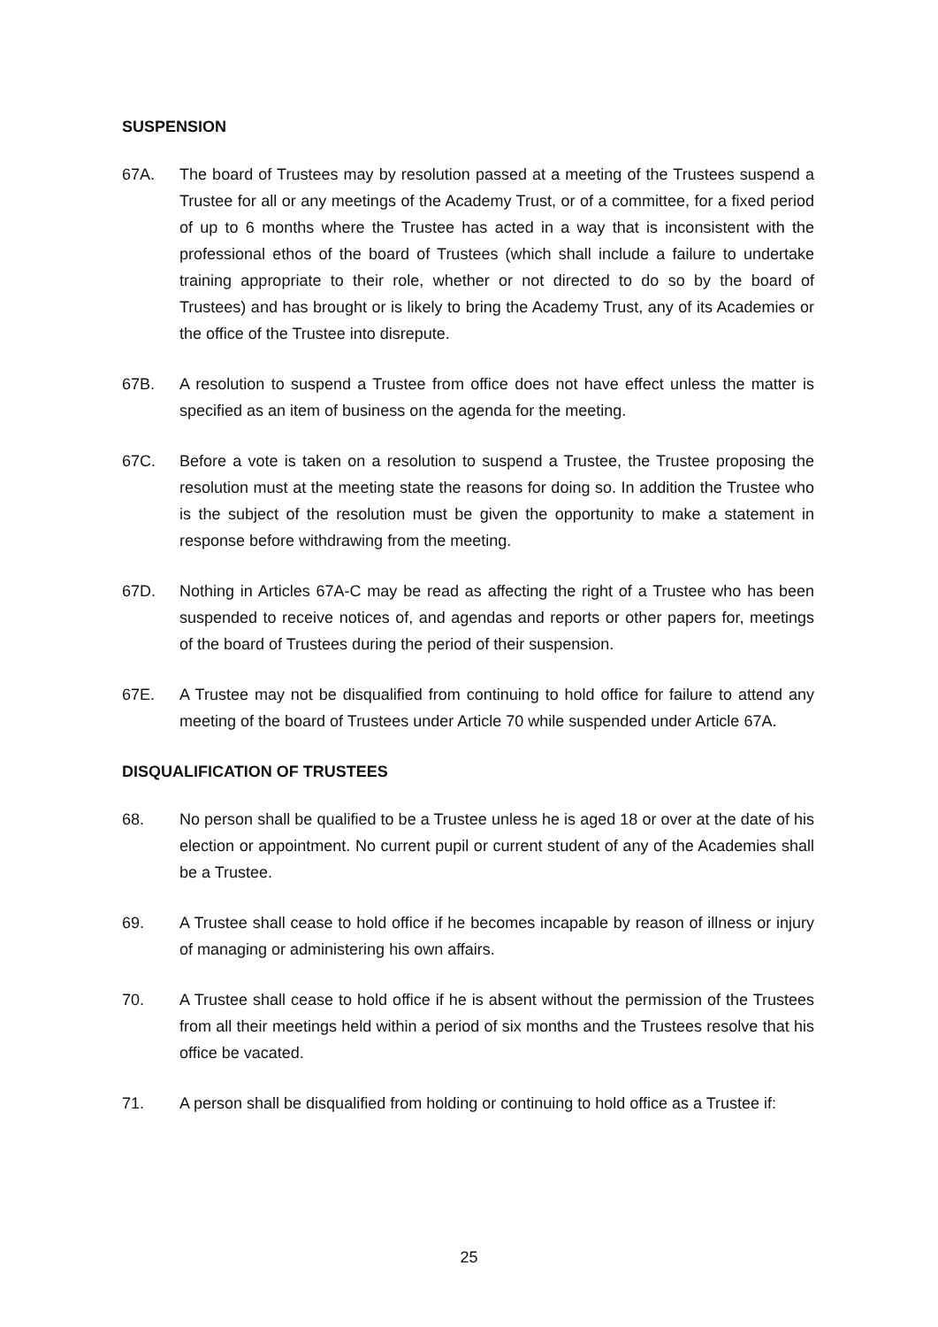SUSPENSION
67A. The board of Trustees may by resolution passed at a meeting of the Trustees suspend a Trustee for all or any meetings of the Academy Trust, or of a committee, for a fixed period of up to 6 months where the Trustee has acted in a way that is inconsistent with the professional ethos of the board of Trustees (which shall include a failure to undertake training appropriate to their role, whether or not directed to do so by the board of Trustees) and has brought or is likely to bring the Academy Trust, any of its Academies or the office of the Trustee into disrepute.
67B. A resolution to suspend a Trustee from office does not have effect unless the matter is specified as an item of business on the agenda for the meeting.
67C. Before a vote is taken on a resolution to suspend a Trustee, the Trustee proposing the resolution must at the meeting state the reasons for doing so. In addition the Trustee who is the subject of the resolution must be given the opportunity to make a statement in response before withdrawing from the meeting.
67D. Nothing in Articles 67A-C may be read as affecting the right of a Trustee who has been suspended to receive notices of, and agendas and reports or other papers for, meetings of the board of Trustees during the period of their suspension.
67E. A Trustee may not be disqualified from continuing to hold office for failure to attend any meeting of the board of Trustees under Article 70 while suspended under Article 67A.
DISQUALIFICATION OF TRUSTEES
68. No person shall be qualified to be a Trustee unless he is aged 18 or over at the date of his election or appointment. No current pupil or current student of any of the Academies shall be a Trustee.
69. A Trustee shall cease to hold office if he becomes incapable by reason of illness or injury of managing or administering his own affairs.
70. A Trustee shall cease to hold office if he is absent without the permission of the Trustees from all their meetings held within a period of six months and the Trustees resolve that his office be vacated.
71. A person shall be disqualified from holding or continuing to hold office as a Trustee if:
25